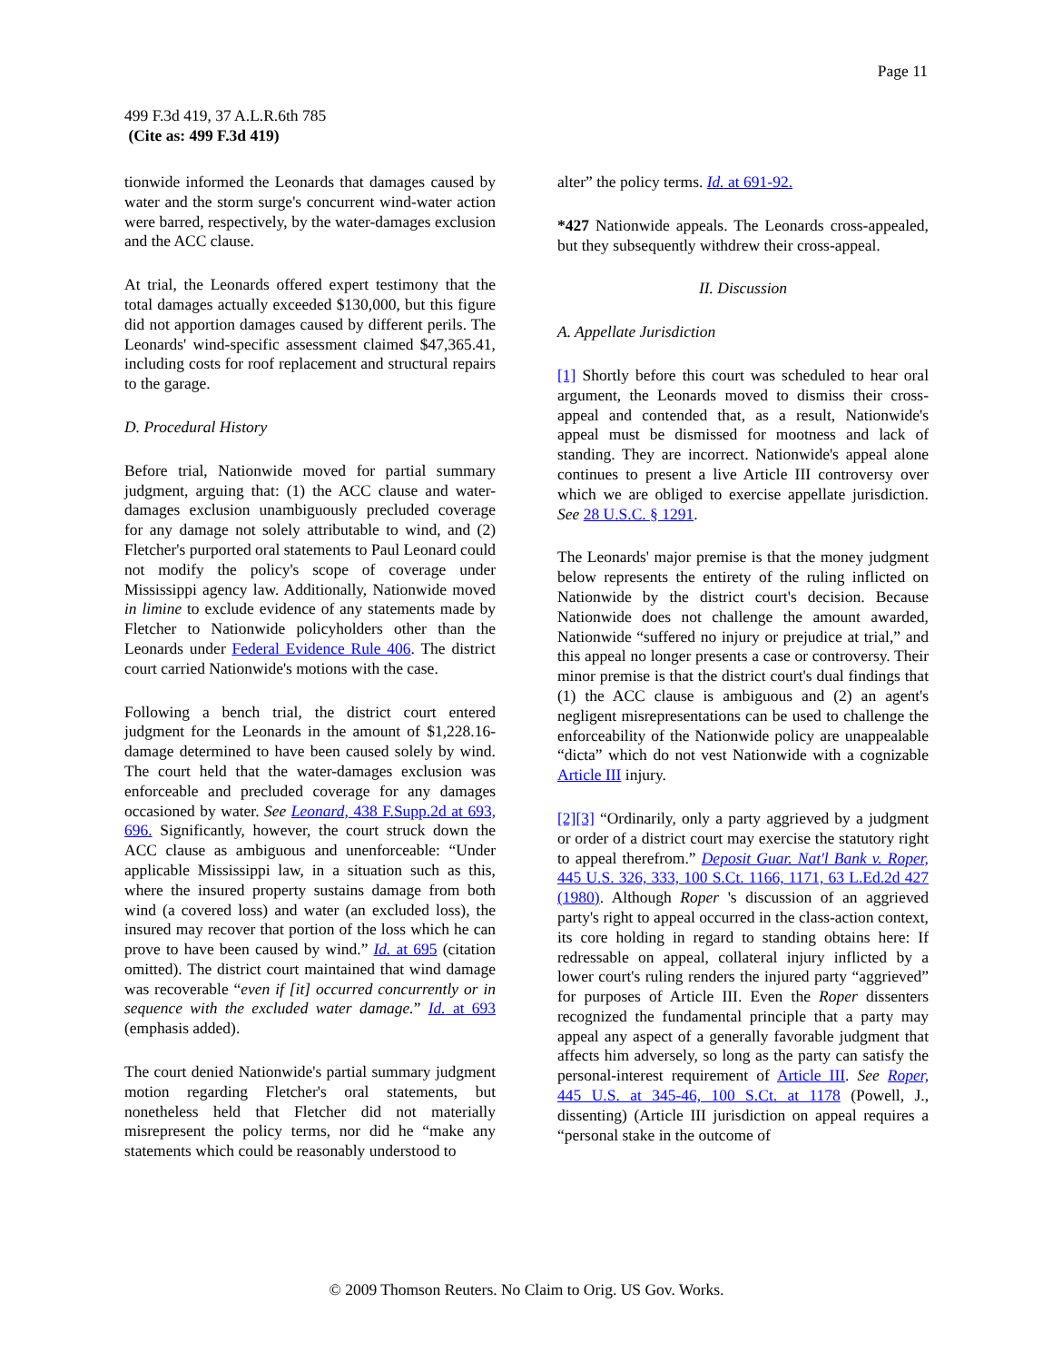Page 11
499 F.3d 419, 37 A.L.R.6th 785
(Cite as: 499 F.3d 419)
tionwide informed the Leonards that damages caused by water and the storm surge's concurrent wind-water action were barred, respectively, by the water-damages exclusion and the ACC clause.
At trial, the Leonards offered expert testimony that the total damages actually exceeded $130,000, but this figure did not apportion damages caused by different perils. The Leonards' wind-specific assessment claimed $47,365.41, including costs for roof replacement and structural repairs to the garage.
D. Procedural History
Before trial, Nationwide moved for partial summary judgment, arguing that: (1) the ACC clause and water-damages exclusion unambiguously precluded coverage for any damage not solely attributable to wind, and (2) Fletcher's purported oral statements to Paul Leonard could not modify the policy's scope of coverage under Mississippi agency law. Additionally, Nationwide moved in limine to exclude evidence of any statements made by Fletcher to Nationwide policyholders other than the Leonards under Federal Evidence Rule 406. The district court carried Nationwide's motions with the case.
Following a bench trial, the district court entered judgment for the Leonards in the amount of $1,228.16-damage determined to have been caused solely by wind. The court held that the water-damages exclusion was enforceable and precluded coverage for any damages occasioned by water. See Leonard, 438 F.Supp.2d at 693, 696. Significantly, however, the court struck down the ACC clause as ambiguous and unenforceable: “Under applicable Mississippi law, in a situation such as this, where the insured property sustains damage from both wind (a covered loss) and water (an excluded loss), the insured may recover that portion of the loss which he can prove to have been caused by wind.” Id. at 695 (citation omitted). The district court maintained that wind damage was recoverable “even if [it] occurred concurrently or in sequence with the excluded water damage.” Id. at 693 (emphasis added).
The court denied Nationwide's partial summary judgment motion regarding Fletcher's oral statements, but nonetheless held that Fletcher did not materially misrepresent the policy terms, nor did he “make any statements which could be reasonably understood to
alter” the policy terms. Id. at 691-92.
*427 Nationwide appeals. The Leonards cross-appealed, but they subsequently withdrew their cross-appeal.
II. Discussion
A. Appellate Jurisdiction
[1] Shortly before this court was scheduled to hear oral argument, the Leonards moved to dismiss their cross-appeal and contended that, as a result, Nationwide's appeal must be dismissed for mootness and lack of standing. They are incorrect. Nationwide's appeal alone continues to present a live Article III controversy over which we are obliged to exercise appellate jurisdiction. See 28 U.S.C. § 1291.
The Leonards' major premise is that the money judgment below represents the entirety of the ruling inflicted on Nationwide by the district court's decision. Because Nationwide does not challenge the amount awarded, Nationwide “suffered no injury or prejudice at trial,” and this appeal no longer presents a case or controversy. Their minor premise is that the district court's dual findings that (1) the ACC clause is ambiguous and (2) an agent's negligent misrepresentations can be used to challenge the enforceability of the Nationwide policy are unappealable “dicta” which do not vest Nationwide with a cognizable Article III injury.
[2][3] “Ordinarily, only a party aggrieved by a judgment or order of a district court may exercise the statutory right to appeal therefrom.” Deposit Guar. Nat'l Bank v. Roper, 445 U.S. 326, 333, 100 S.Ct. 1166, 1171, 63 L.Ed.2d 427 (1980). Although Roper 's discussion of an aggrieved party's right to appeal occurred in the class-action context, its core holding in regard to standing obtains here: If redressable on appeal, collateral injury inflicted by a lower court's ruling renders the injured party “aggrieved” for purposes of Article III. Even the Roper dissenters recognized the fundamental principle that a party may appeal any aspect of a generally favorable judgment that affects him adversely, so long as the party can satisfy the personal-interest requirement of Article III. See Roper, 445 U.S. at 345-46, 100 S.Ct. at 1178 (Powell, J., dissenting) (Article III jurisdiction on appeal requires a “personal stake in the outcome of
© 2009 Thomson Reuters. No Claim to Orig. US Gov. Works.